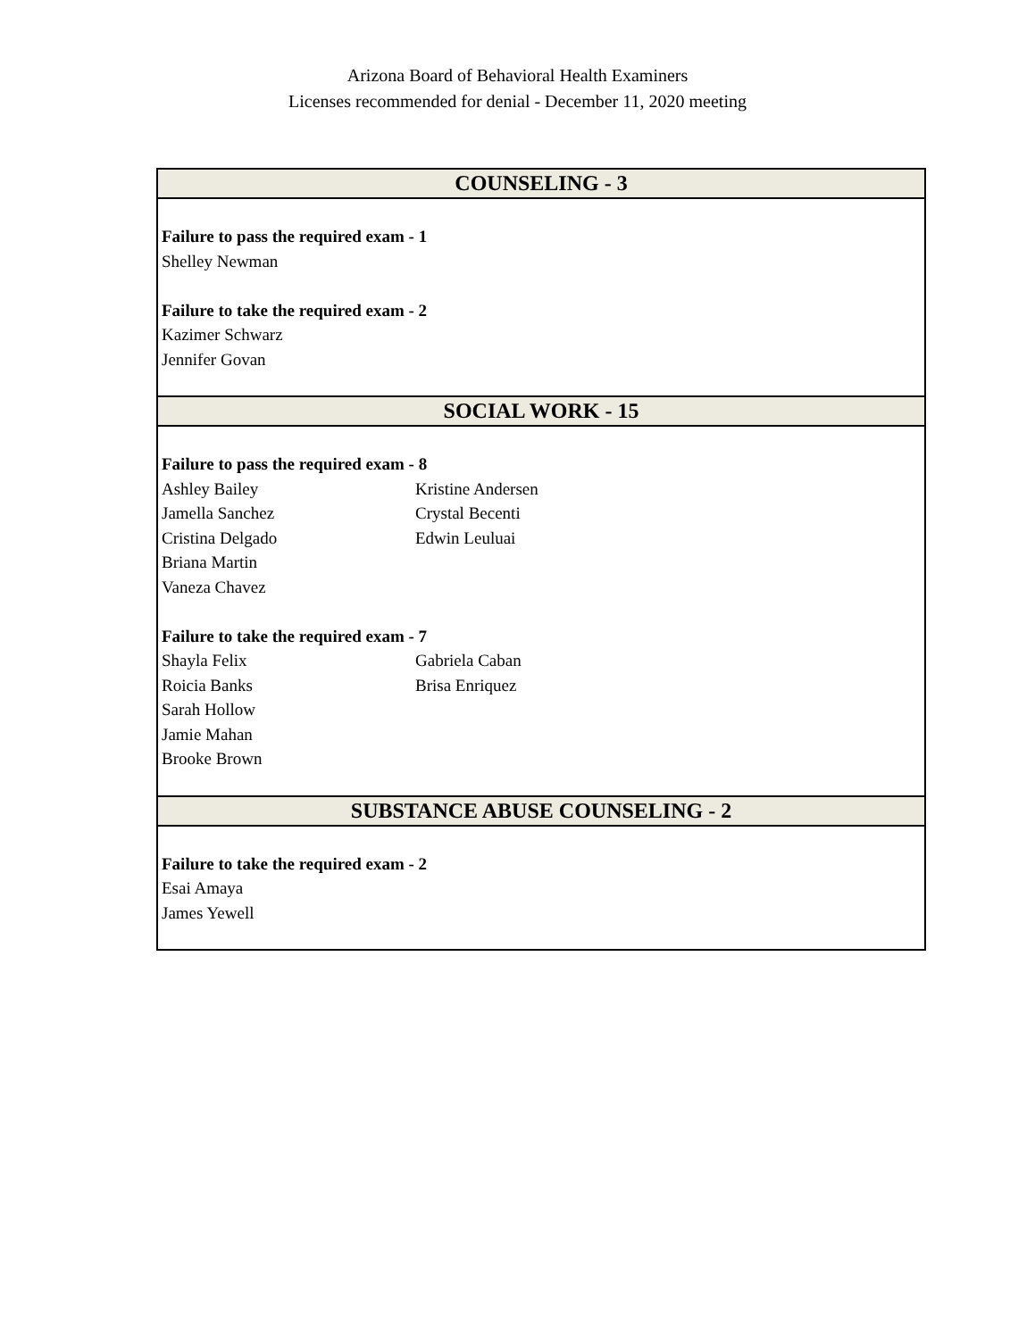Arizona Board of Behavioral Health Examiners
Licenses recommended for denial - December 11, 2020 meeting
| COUNSELING - 3 | |
| --- | --- |
| Failure to pass the required exam - 1 | |
| Shelley Newman | |
| Failure to take the required exam - 2 | |
| Kazimer Schwarz | |
| Jennifer Govan | |
| SOCIAL WORK - 15 | |
| Failure to pass the required exam - 8 | |
| Ashley Bailey | Kristine Andersen |
| Jamella Sanchez | Crystal Becenti |
| Cristina Delgado | Edwin Leuluai |
| Briana Martin | |
| Vaneza Chavez | |
| Failure to take the required exam - 7 | |
| Shayla Felix | Gabriela Caban |
| Roicia Banks | Brisa Enriquez |
| Sarah Hollow | |
| Jamie Mahan | |
| Brooke Brown | |
| SUBSTANCE ABUSE COUNSELING - 2 | |
| Failure to take the required exam - 2 | |
| Esai Amaya | |
| James Yewell | |